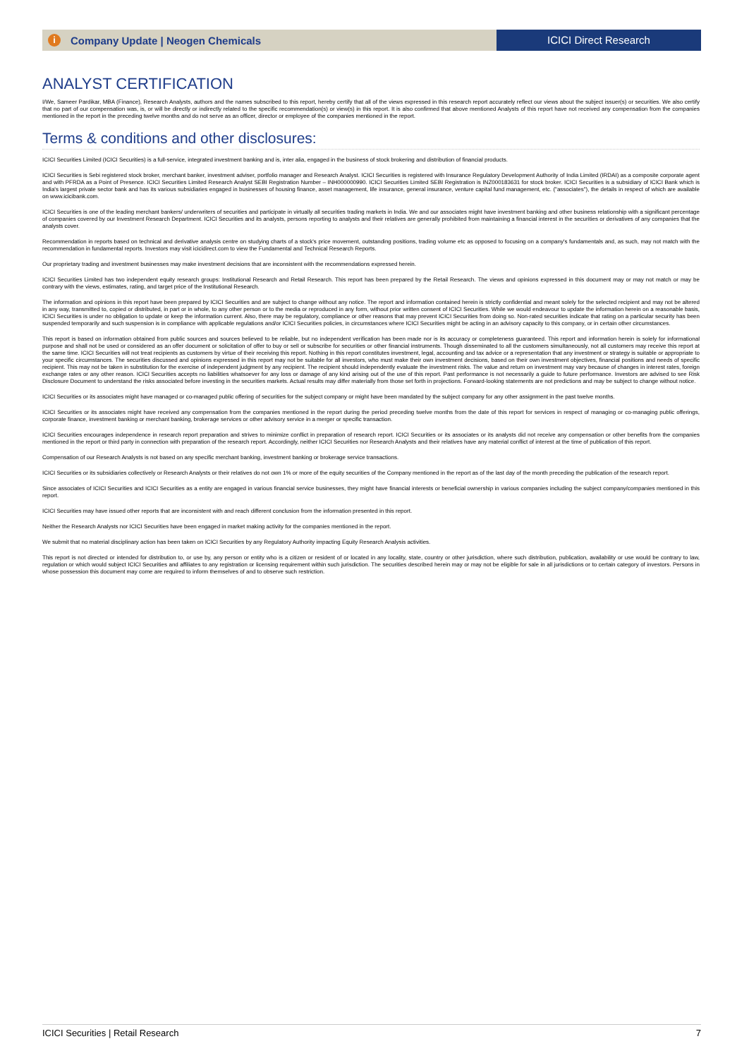i Company Update | Neogen Chemicals ICICI Direct Research
ANALYST CERTIFICATION
I/We, Sameer Pardikar, MBA (Finance), Research Analysts, authors and the names subscribed to this report, hereby certify that all of the views expressed in this research report accurately reflect our views about the subject issuer(s) or securities. We also certify that no part of our compensation was, is, or will be directly or indirectly related to the specific recommendation(s) or view(s) in this report. It is also confirmed that above mentioned Analysts of this report have not received any compensation from the companies mentioned in the report in the preceding twelve months and do not serve as an officer, director or employee of the companies mentioned in the report.
Terms & conditions and other disclosures:
ICICI Securities Limited (ICICI Securities) is a full-service, integrated investment banking and is, inter alia, engaged in the business of stock brokering and distribution of financial products.
ICICI Securities is Sebi registered stock broker, merchant banker, investment adviser, portfolio manager and Research Analyst. ICICI Securities is registered with Insurance Regulatory Development Authority of India Limited (IRDAI) as a composite corporate agent and with PFRDA as a Point of Presence. ICICI Securities Limited Research Analyst SEBI Registration Number – INH000000990. ICICI Securities Limited SEBI Registration is INZ000183631 for stock broker. ICICI Securities is a subsidiary of ICICI Bank which is India's largest private sector bank and has its various subsidiaries engaged in businesses of housing finance, asset management, life insurance, general insurance, venture capital fund management, etc. ("associates"), the details in respect of which are available on www.icicibank.com.
ICICI Securities is one of the leading merchant bankers/ underwriters of securities and participate in virtually all securities trading markets in India. We and our associates might have investment banking and other business relationship with a significant percentage of companies covered by our Investment Research Department. ICICI Securities and its analysts, persons reporting to analysts and their relatives are generally prohibited from maintaining a financial interest in the securities or derivatives of any companies that the analysts cover.
Recommendation in reports based on technical and derivative analysis centre on studying charts of a stock's price movement, outstanding positions, trading volume etc as opposed to focusing on a company's fundamentals and, as such, may not match with the recommendation in fundamental reports. Investors may visit icicidirect.com to view the Fundamental and Technical Research Reports.
Our proprietary trading and investment businesses may make investment decisions that are inconsistent with the recommendations expressed herein.
ICICI Securities Limited has two independent equity research groups: Institutional Research and Retail Research. This report has been prepared by the Retail Research. The views and opinions expressed in this document may or may not match or may be contrary with the views, estimates, rating, and target price of the Institutional Research.
The information and opinions in this report have been prepared by ICICI Securities and are subject to change without any notice. The report and information contained herein is strictly confidential and meant solely for the selected recipient and may not be altered in any way, transmitted to, copied or distributed, in part or in whole, to any other person or to the media or reproduced in any form, without prior written consent of ICICI Securities. While we would endeavour to update the information herein on a reasonable basis, ICICI Securities is under no obligation to update or keep the information current. Also, there may be regulatory, compliance or other reasons that may prevent ICICI Securities from doing so. Non-rated securities indicate that rating on a particular security has been suspended temporarily and such suspension is in compliance with applicable regulations and/or ICICI Securities policies, in circumstances where ICICI Securities might be acting in an advisory capacity to this company, or in certain other circumstances.
This report is based on information obtained from public sources and sources believed to be reliable, but no independent verification has been made nor is its accuracy or completeness guaranteed. This report and information herein is solely for informational purpose and shall not be used or considered as an offer document or solicitation of offer to buy or sell or subscribe for securities or other financial instruments. Though disseminated to all the customers simultaneously, not all customers may receive this report at the same time. ICICI Securities will not treat recipients as customers by virtue of their receiving this report. Nothing in this report constitutes investment, legal, accounting and tax advice or a representation that any investment or strategy is suitable or appropriate to your specific circumstances. The securities discussed and opinions expressed in this report may not be suitable for all investors, who must make their own investment decisions, based on their own investment objectives, financial positions and needs of specific recipient. This may not be taken in substitution for the exercise of independent judgment by any recipient. The recipient should independently evaluate the investment risks. The value and return on investment may vary because of changes in interest rates, foreign exchange rates or any other reason. ICICI Securities accepts no liabilities whatsoever for any loss or damage of any kind arising out of the use of this report. Past performance is not necessarily a guide to future performance. Investors are advised to see Risk Disclosure Document to understand the risks associated before investing in the securities markets. Actual results may differ materially from those set forth in projections. Forward-looking statements are not predictions and may be subject to change without notice.
ICICI Securities or its associates might have managed or co-managed public offering of securities for the subject company or might have been mandated by the subject company for any other assignment in the past twelve months.
ICICI Securities or its associates might have received any compensation from the companies mentioned in the report during the period preceding twelve months from the date of this report for services in respect of managing or co-managing public offerings, corporate finance, investment banking or merchant banking, brokerage services or other advisory service in a merger or specific transaction.
ICICI Securities encourages independence in research report preparation and strives to minimize conflict in preparation of research report. ICICI Securities or its associates or its analysts did not receive any compensation or other benefits from the companies mentioned in the report or third party in connection with preparation of the research report. Accordingly, neither ICICI Securities nor Research Analysts and their relatives have any material conflict of interest at the time of publication of this report.
Compensation of our Research Analysts is not based on any specific merchant banking, investment banking or brokerage service transactions.
ICICI Securities or its subsidiaries collectively or Research Analysts or their relatives do not own 1% or more of the equity securities of the Company mentioned in the report as of the last day of the month preceding the publication of the research report.
Since associates of ICICI Securities and ICICI Securities as a entity are engaged in various financial service businesses, they might have financial interests or beneficial ownership in various companies including the subject company/companies mentioned in this report.
ICICI Securities may have issued other reports that are inconsistent with and reach different conclusion from the information presented in this report.
Neither the Research Analysts nor ICICI Securities have been engaged in market making activity for the companies mentioned in the report.
We submit that no material disciplinary action has been taken on ICICI Securities by any Regulatory Authority impacting Equity Research Analysis activities.
This report is not directed or intended for distribution to, or use by, any person or entity who is a citizen or resident of or located in any locality, state, country or other jurisdiction, where such distribution, publication, availability or use would be contrary to law, regulation or which would subject ICICI Securities and affiliates to any registration or licensing requirement within such jurisdiction. The securities described herein may or may not be eligible for sale in all jurisdictions or to certain category of investors. Persons in whose possession this document may come are required to inform themselves of and to observe such restriction.
ICICI Securities | Retail Research 7